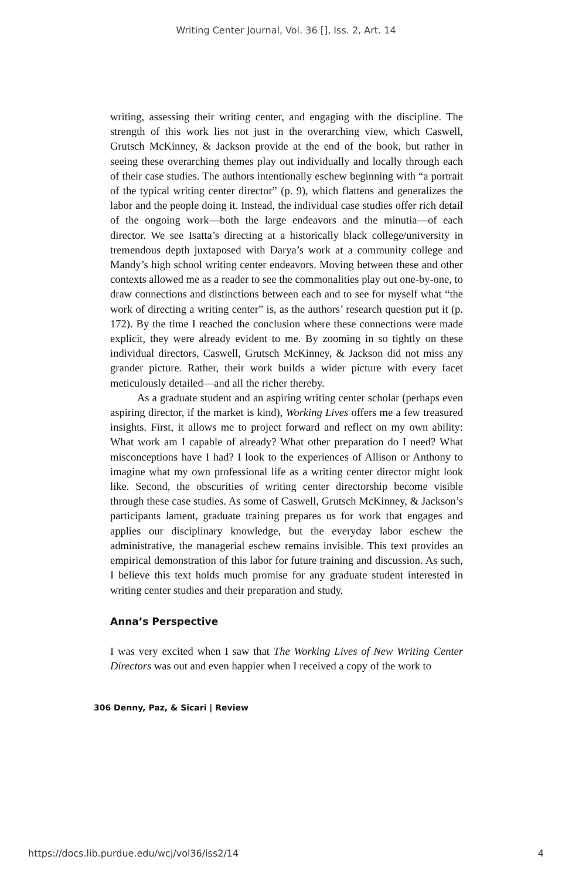Writing Center Journal, Vol. 36 [], Iss. 2, Art. 14
writing, assessing their writing center, and engaging with the discipline. The strength of this work lies not just in the overarching view, which Caswell, Grutsch McKinney, & Jackson provide at the end of the book, but rather in seeing these overarching themes play out individually and locally through each of their case studies. The authors intentionally eschew beginning with “a portrait of the typical writing center director” (p. 9), which flattens and generalizes the labor and the people doing it. Instead, the individual case studies offer rich detail of the ongoing work—both the large endeavors and the minutia—of each director. We see Isatta’s directing at a historically black college/university in tremendous depth juxtaposed with Darya’s work at a community college and Mandy’s high school writing center endeavors. Moving between these and other contexts allowed me as a reader to see the commonalities play out one-by-one, to draw connections and distinctions between each and to see for myself what “the work of directing a writing center” is, as the authors’ research question put it (p. 172). By the time I reached the conclusion where these connections were made explicit, they were already evident to me. By zooming in so tightly on these individual directors, Caswell, Grutsch McKinney, & Jackson did not miss any grander picture. Rather, their work builds a wider picture with every facet meticulously detailed—and all the richer thereby.
As a graduate student and an aspiring writing center scholar (perhaps even aspiring director, if the market is kind), Working Lives offers me a few treasured insights. First, it allows me to project forward and reflect on my own ability: What work am I capable of already? What other preparation do I need? What misconceptions have I had? I look to the experiences of Allison or Anthony to imagine what my own professional life as a writing center director might look like. Second, the obscurities of writing center directorship become visible through these case studies. As some of Caswell, Grutsch McKinney, & Jackson’s participants lament, graduate training prepares us for work that engages and applies our disciplinary knowledge, but the everyday labor eschew the administrative, the managerial eschew remains invisible. This text provides an empirical demonstration of this labor for future training and discussion. As such, I believe this text holds much promise for any graduate student interested in writing center studies and their preparation and study.
Anna’s Perspective
I was very excited when I saw that The Working Lives of New Writing Center Directors was out and even happier when I received a copy of the work to
306 Denny, Paz, & Sicari | Review
https://docs.lib.purdue.edu/wcj/vol36/iss2/14 4